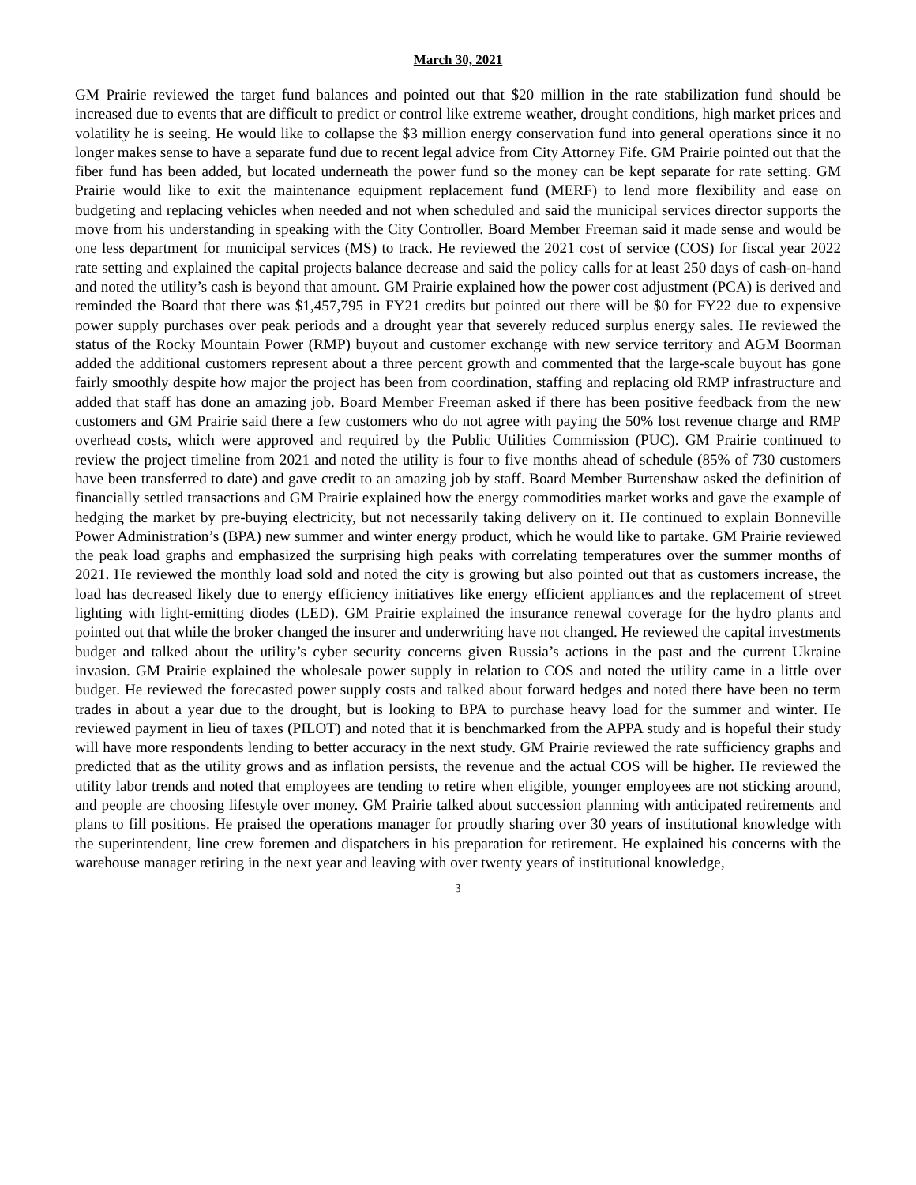March 30, 2021
GM Prairie reviewed the target fund balances and pointed out that $20 million in the rate stabilization fund should be increased due to events that are difficult to predict or control like extreme weather, drought conditions, high market prices and volatility he is seeing. He would like to collapse the $3 million energy conservation fund into general operations since it no longer makes sense to have a separate fund due to recent legal advice from City Attorney Fife. GM Prairie pointed out that the fiber fund has been added, but located underneath the power fund so the money can be kept separate for rate setting. GM Prairie would like to exit the maintenance equipment replacement fund (MERF) to lend more flexibility and ease on budgeting and replacing vehicles when needed and not when scheduled and said the municipal services director supports the move from his understanding in speaking with the City Controller. Board Member Freeman said it made sense and would be one less department for municipal services (MS) to track. He reviewed the 2021 cost of service (COS) for fiscal year 2022 rate setting and explained the capital projects balance decrease and said the policy calls for at least 250 days of cash-on-hand and noted the utility’s cash is beyond that amount. GM Prairie explained how the power cost adjustment (PCA) is derived and reminded the Board that there was $1,457,795 in FY21 credits but pointed out there will be $0 for FY22 due to expensive power supply purchases over peak periods and a drought year that severely reduced surplus energy sales. He reviewed the status of the Rocky Mountain Power (RMP) buyout and customer exchange with new service territory and AGM Boorman added the additional customers represent about a three percent growth and commented that the large-scale buyout has gone fairly smoothly despite how major the project has been from coordination, staffing and replacing old RMP infrastructure and added that staff has done an amazing job. Board Member Freeman asked if there has been positive feedback from the new customers and GM Prairie said there a few customers who do not agree with paying the 50% lost revenue charge and RMP overhead costs, which were approved and required by the Public Utilities Commission (PUC). GM Prairie continued to review the project timeline from 2021 and noted the utility is four to five months ahead of schedule (85% of 730 customers have been transferred to date) and gave credit to an amazing job by staff. Board Member Burtenshaw asked the definition of financially settled transactions and GM Prairie explained how the energy commodities market works and gave the example of hedging the market by pre-buying electricity, but not necessarily taking delivery on it. He continued to explain Bonneville Power Administration’s (BPA) new summer and winter energy product, which he would like to partake. GM Prairie reviewed the peak load graphs and emphasized the surprising high peaks with correlating temperatures over the summer months of 2021. He reviewed the monthly load sold and noted the city is growing but also pointed out that as customers increase, the load has decreased likely due to energy efficiency initiatives like energy efficient appliances and the replacement of street lighting with light-emitting diodes (LED). GM Prairie explained the insurance renewal coverage for the hydro plants and pointed out that while the broker changed the insurer and underwriting have not changed. He reviewed the capital investments budget and talked about the utility’s cyber security concerns given Russia’s actions in the past and the current Ukraine invasion. GM Prairie explained the wholesale power supply in relation to COS and noted the utility came in a little over budget. He reviewed the forecasted power supply costs and talked about forward hedges and noted there have been no term trades in about a year due to the drought, but is looking to BPA to purchase heavy load for the summer and winter. He reviewed payment in lieu of taxes (PILOT) and noted that it is benchmarked from the APPA study and is hopeful their study will have more respondents lending to better accuracy in the next study. GM Prairie reviewed the rate sufficiency graphs and predicted that as the utility grows and as inflation persists, the revenue and the actual COS will be higher. He reviewed the utility labor trends and noted that employees are tending to retire when eligible, younger employees are not sticking around, and people are choosing lifestyle over money. GM Prairie talked about succession planning with anticipated retirements and plans to fill positions. He praised the operations manager for proudly sharing over 30 years of institutional knowledge with the superintendent, line crew foremen and dispatchers in his preparation for retirement. He explained his concerns with the warehouse manager retiring in the next year and leaving with over twenty years of institutional knowledge,
3